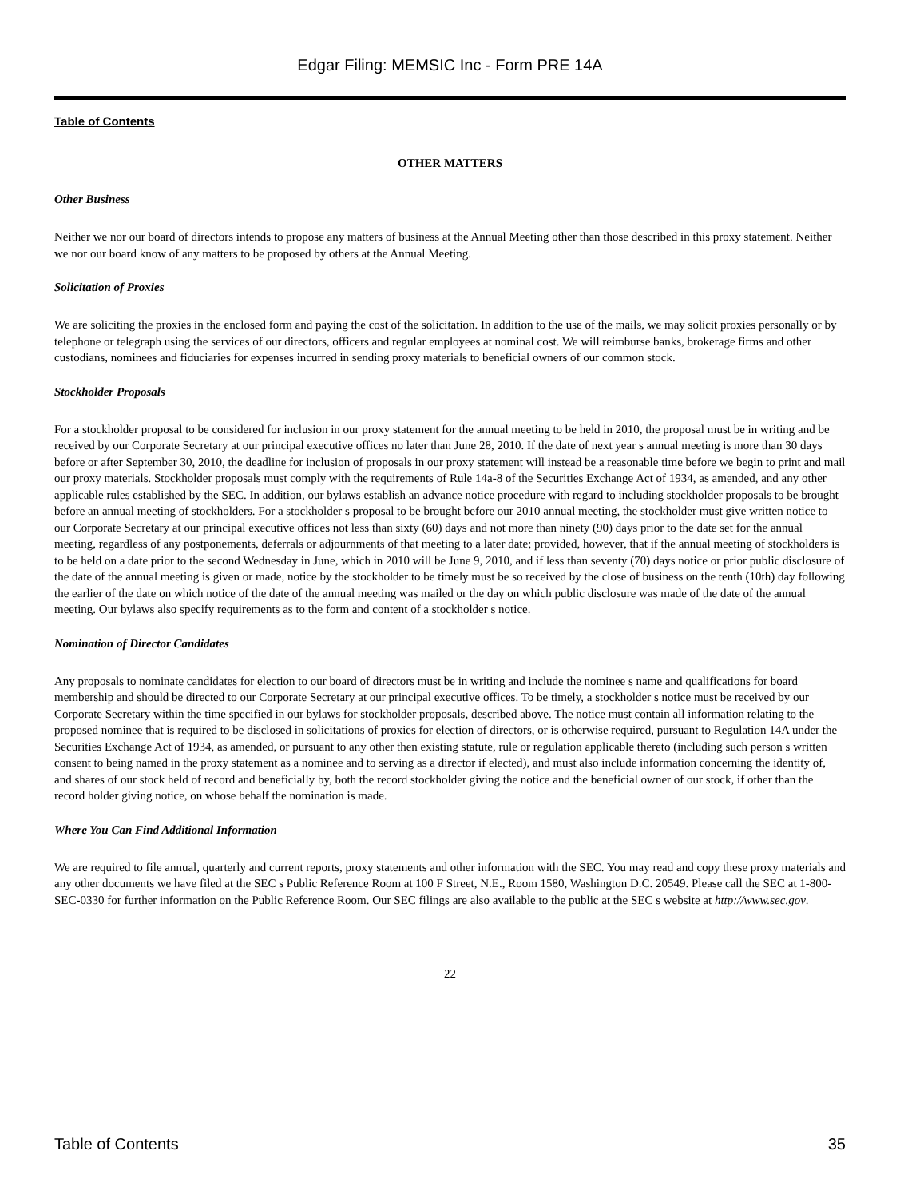Edgar Filing: MEMSIC Inc - Form PRE 14A
Table of Contents
OTHER MATTERS
Other Business
Neither we nor our board of directors intends to propose any matters of business at the Annual Meeting other than those described in this proxy statement. Neither we nor our board know of any matters to be proposed by others at the Annual Meeting.
Solicitation of Proxies
We are soliciting the proxies in the enclosed form and paying the cost of the solicitation. In addition to the use of the mails, we may solicit proxies personally or by telephone or telegraph using the services of our directors, officers and regular employees at nominal cost. We will reimburse banks, brokerage firms and other custodians, nominees and fiduciaries for expenses incurred in sending proxy materials to beneficial owners of our common stock.
Stockholder Proposals
For a stockholder proposal to be considered for inclusion in our proxy statement for the annual meeting to be held in 2010, the proposal must be in writing and be received by our Corporate Secretary at our principal executive offices no later than June 28, 2010. If the date of next year s annual meeting is more than 30 days before or after September 30, 2010, the deadline for inclusion of proposals in our proxy statement will instead be a reasonable time before we begin to print and mail our proxy materials. Stockholder proposals must comply with the requirements of Rule 14a-8 of the Securities Exchange Act of 1934, as amended, and any other applicable rules established by the SEC. In addition, our bylaws establish an advance notice procedure with regard to including stockholder proposals to be brought before an annual meeting of stockholders. For a stockholder s proposal to be brought before our 2010 annual meeting, the stockholder must give written notice to our Corporate Secretary at our principal executive offices not less than sixty (60) days and not more than ninety (90) days prior to the date set for the annual meeting, regardless of any postponements, deferrals or adjournments of that meeting to a later date; provided, however, that if the annual meeting of stockholders is to be held on a date prior to the second Wednesday in June, which in 2010 will be June 9, 2010, and if less than seventy (70) days notice or prior public disclosure of the date of the annual meeting is given or made, notice by the stockholder to be timely must be so received by the close of business on the tenth (10th) day following the earlier of the date on which notice of the date of the annual meeting was mailed or the day on which public disclosure was made of the date of the annual meeting. Our bylaws also specify requirements as to the form and content of a stockholder s notice.
Nomination of Director Candidates
Any proposals to nominate candidates for election to our board of directors must be in writing and include the nominee s name and qualifications for board membership and should be directed to our Corporate Secretary at our principal executive offices. To be timely, a stockholder s notice must be received by our Corporate Secretary within the time specified in our bylaws for stockholder proposals, described above. The notice must contain all information relating to the proposed nominee that is required to be disclosed in solicitations of proxies for election of directors, or is otherwise required, pursuant to Regulation 14A under the Securities Exchange Act of 1934, as amended, or pursuant to any other then existing statute, rule or regulation applicable thereto (including such person s written consent to being named in the proxy statement as a nominee and to serving as a director if elected), and must also include information concerning the identity of, and shares of our stock held of record and beneficially by, both the record stockholder giving the notice and the beneficial owner of our stock, if other than the record holder giving notice, on whose behalf the nomination is made.
Where You Can Find Additional Information
We are required to file annual, quarterly and current reports, proxy statements and other information with the SEC. You may read and copy these proxy materials and any other documents we have filed at the SEC s Public Reference Room at 100 F Street, N.E., Room 1580, Washington D.C. 20549. Please call the SEC at 1-800-SEC-0330 for further information on the Public Reference Room. Our SEC filings are also available to the public at the SEC s website at http://www.sec.gov.
22
Table of Contents 35